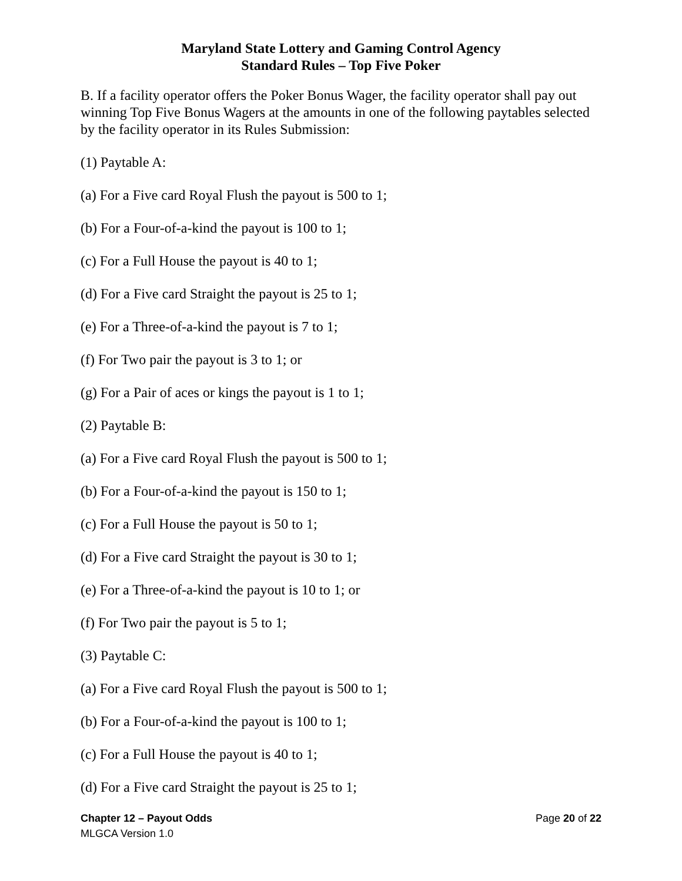Maryland State Lottery and Gaming Control Agency
Standard Rules – Top Five Poker
B. If a facility operator offers the Poker Bonus Wager, the facility operator shall pay out winning Top Five Bonus Wagers at the amounts in one of the following paytables selected by the facility operator in its Rules Submission:
(1) Paytable A:
(a) For a Five card Royal Flush the payout is 500 to 1;
(b) For a Four-of-a-kind the payout is 100 to 1;
(c) For a Full House the payout is 40 to 1;
(d) For a Five card Straight the payout is 25 to 1;
(e) For a Three-of-a-kind the payout is 7 to 1;
(f) For Two pair the payout is 3 to 1; or
(g) For a Pair of aces or kings the payout is 1 to 1;
(2) Paytable B:
(a) For a Five card Royal Flush the payout is 500 to 1;
(b) For a Four-of-a-kind the payout is 150 to 1;
(c) For a Full House the payout is 50 to 1;
(d) For a Five card Straight the payout is 30 to 1;
(e) For a Three-of-a-kind the payout is 10 to 1; or
(f) For Two pair the payout is 5 to 1;
(3) Paytable C:
(a) For a Five card Royal Flush the payout is 500 to 1;
(b) For a Four-of-a-kind the payout is 100 to 1;
(c) For a Full House the payout is 40 to 1;
(d) For a Five card Straight the payout is 25 to 1;
Chapter 12 – Payout Odds Page 20 of 22
MLGCA Version 1.0